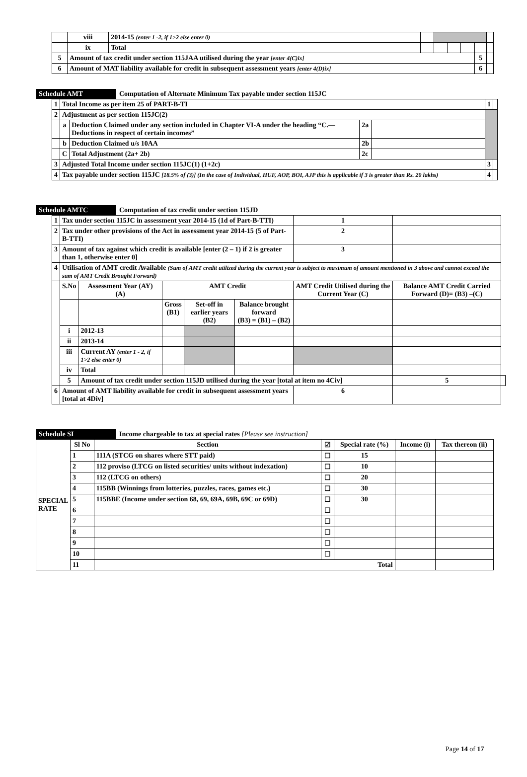| | viii | 2014-15 (enter 1 -2, if 1>2 else enter 0) | | | | | | |
| | ix | Total | | | | | | |
| 5 | Amount of tax credit under section 115JAA utilised during the year [enter 4(C)ix] | | | | | | 5 | |
| 6 | Amount of MAT liability available for credit in subsequent assessment years [enter 4(D)ix] | | | | | | 6 | |
Schedule AMT Computation of Alternate Minimum Tax payable under section 115JC
| 1 | Total Income as per item 25 of PART-B-TI | | | | 1 | |
| 2 | Adjustment as per section 115JC(2) | | | | | |
| | a | Deduction Claimed under any section included in Chapter VI-A under the heading “C.—Deductions in respect of certain incomes” | 2a | | | |
| | b | Deduction Claimed u/s 10AA | 2b | | | |
| | C | Total Adjustment (2a+ 2b) | 2c | | | |
| 3 | Adjusted Total Income under section 115JC(1) (1+2c) | | | | 3 | |
| 4 | Tax payable under section 115JC [18.5% of (3)] (In the case of Individual, HUF, AOP, BOI, AJP this is applicable if 3 is greater than Rs. 20 lakhs) | | | | 4 | |
Schedule AMTC Computation of tax credit under section 115JD
| 1 | Tax under section 115JC in assessment year 2014-15 (1d of Part-B-TTI) | | | | | | 1 | | |
| 2 | Tax under other provisions of the Act in assessment year 2014-15 (5 of Part-B-TTI) | | | | | | 2 | | |
| 3 | Amount of tax against which credit is available [enter (2 – 1) if 2 is greater than 1, otherwise enter 0] | | | | | | 3 | | |
| 4 | Utilisation of AMT credit Available (Sum of AMT credit utilized during the current year is subject to maximum of amount mentioned in 3 above and cannot exceed the sum of AMT Credit Brought Forward) | | | | | | | | |
| | S.No | Assessment Year (AY) (A) | AMT Credit | | | AMT Credit Utilised during the Current Year (C) | | Balance AMT Credit Carried Forward (D)= (B3) –(C) | |
| | | | Gross (B1) | Set-off in earlier years (B2) | Balance brought forward (B3) = (B1) – (B2) | | | | |
| | i | 2012-13 | | | | | | | |
| | ii | 2013-14 | | | | | | | |
| | iii | Current AY (enter 1 - 2, if 1>2 else enter 0) | | | | | | | |
| | iv | Total | | | | | | | |
| | 5 | Amount of tax credit under section 115JD utilised during the year [total at item no 4Civ] | | | | | | 5 | |
| 6 | Amount of AMT liability available for credit in subsequent assessment years [total at 4Div] | | | | | | 6 | | |
Schedule SI Income chargeable to tax at special rates [Please see instruction]
| SPECIAL RATE | Sl No | Section | ☑ | Special rate (%) | Income (i) | Tax thereon (ii) |
| | 1 | 111A (STCG on shares where STT paid) | ☐ | 15 | | |
| | 2 | 112 proviso (LTCG on listed securities/ units without indexation) | ☐ | 10 | | |
| | 3 | 112 (LTCG on others) | ☐ | 20 | | |
| | 4 | 115BB (Winnings from lotteries, puzzles, races, games etc.) | ☐ | 30 | | |
| | 5 | 115BBE (Income under section 68, 69, 69A, 69B, 69C or 69D) | ☐ | 30 | | |
| | 6 | | ☐ | | | |
| | 7 | | ☐ | | | |
| | 8 | | ☐ | | | |
| | 9 | | ☐ | | | |
| | 10 | | ☐ | | | |
| | 11 | Total | | | | |
Page 14 of 17